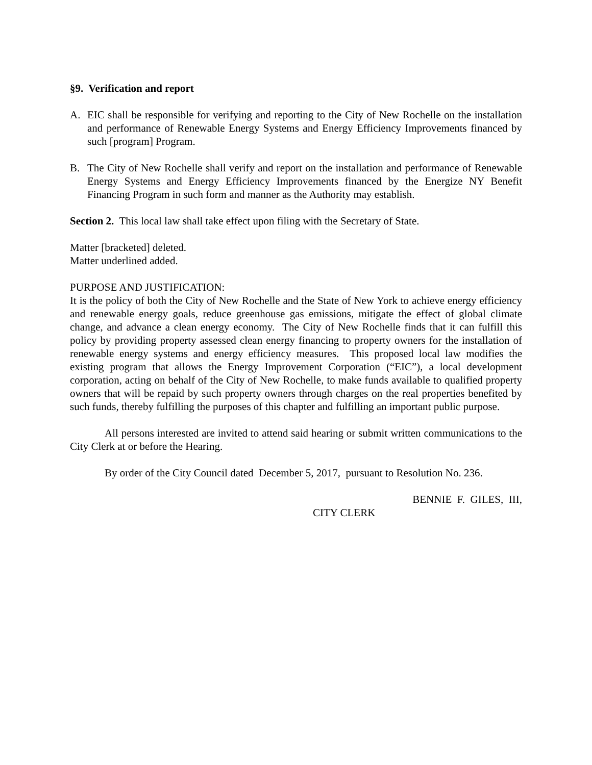§9. Verification and report
A. EIC shall be responsible for verifying and reporting to the City of New Rochelle on the installation and performance of Renewable Energy Systems and Energy Efficiency Improvements financed by such [program] Program.
B. The City of New Rochelle shall verify and report on the installation and performance of Renewable Energy Systems and Energy Efficiency Improvements financed by the Energize NY Benefit Financing Program in such form and manner as the Authority may establish.
Section 2. This local law shall take effect upon filing with the Secretary of State.
Matter [bracketed] deleted.
Matter underlined added.
PURPOSE AND JUSTIFICATION:
It is the policy of both the City of New Rochelle and the State of New York to achieve energy efficiency and renewable energy goals, reduce greenhouse gas emissions, mitigate the effect of global climate change, and advance a clean energy economy. The City of New Rochelle finds that it can fulfill this policy by providing property assessed clean energy financing to property owners for the installation of renewable energy systems and energy efficiency measures. This proposed local law modifies the existing program that allows the Energy Improvement Corporation (“EIC”), a local development corporation, acting on behalf of the City of New Rochelle, to make funds available to qualified property owners that will be repaid by such property owners through charges on the real properties benefited by such funds, thereby fulfilling the purposes of this chapter and fulfilling an important public purpose.
All persons interested are invited to attend said hearing or submit written communications to the City Clerk at or before the Hearing.
By order of the City Council dated December 5, 2017, pursuant to Resolution No. 236.
BENNIE F. GILES, III,
CITY CLERK